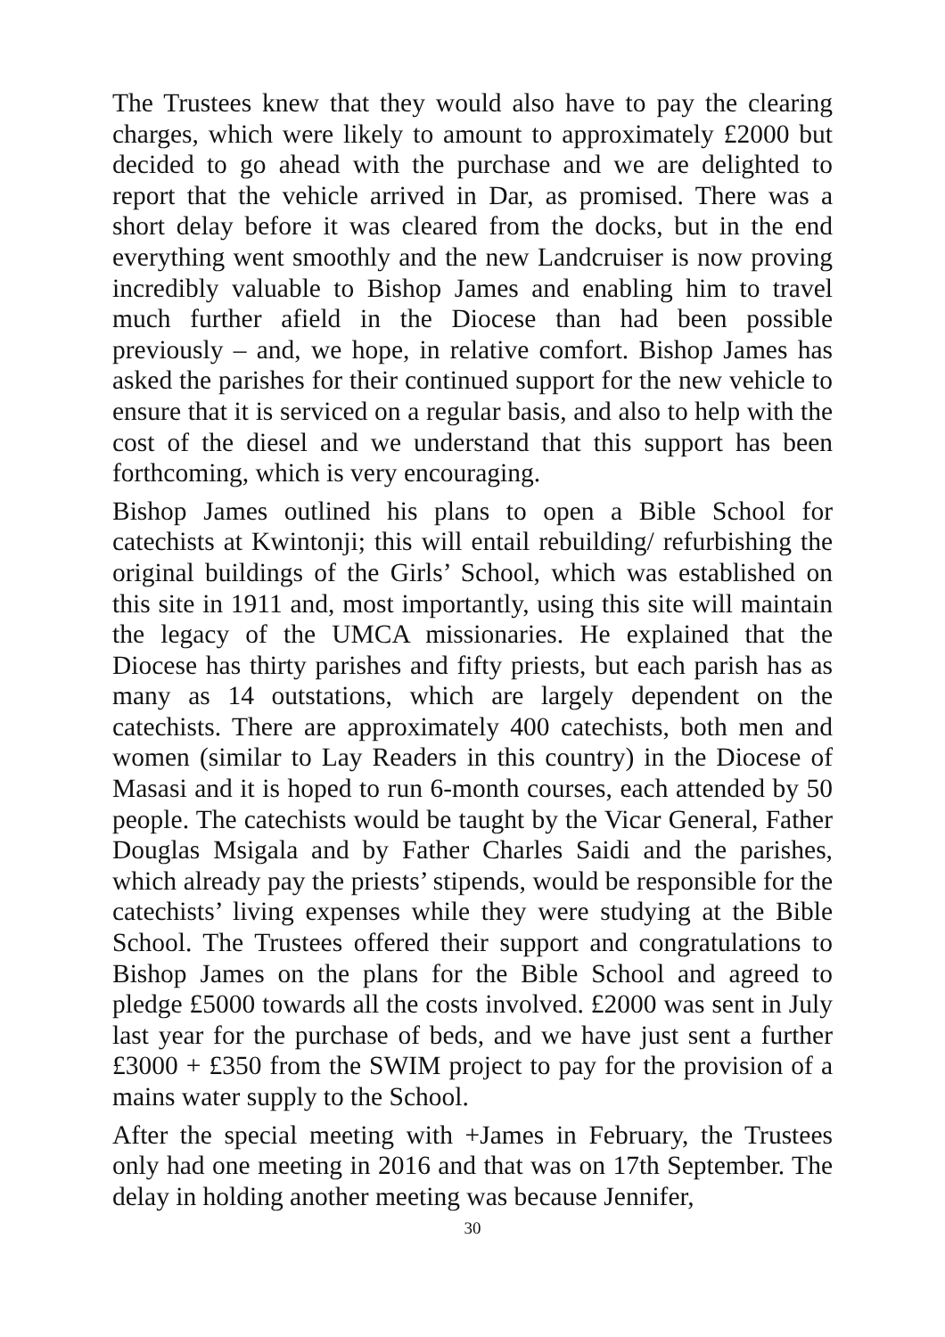The Trustees knew that they would also have to pay the clearing charges, which were likely to amount to approximately £2000 but decided to go ahead with the purchase and we are delighted to report that the vehicle arrived in Dar, as promised. There was a short delay before it was cleared from the docks, but in the end everything went smoothly and the new Landcruiser is now proving incredibly valuable to Bishop James and enabling him to travel much further afield in the Diocese than had been possible previously – and, we hope, in relative comfort. Bishop James has asked the parishes for their continued support for the new vehicle to ensure that it is serviced on a regular basis, and also to help with the cost of the diesel and we understand that this support has been forthcoming, which is very encouraging.
Bishop James outlined his plans to open a Bible School for catechists at Kwintonji; this will entail rebuilding/ refurbishing the original buildings of the Girls’ School, which was established on this site in 1911 and, most importantly, using this site will maintain the legacy of the UMCA missionaries. He explained that the Diocese has thirty parishes and fifty priests, but each parish has as many as 14 outstations, which are largely dependent on the catechists. There are approximately 400 catechists, both men and women (similar to Lay Readers in this country) in the Diocese of Masasi and it is hoped to run 6-month courses, each attended by 50 people. The catechists would be taught by the Vicar General, Father Douglas Msigala and by Father Charles Saidi and the parishes, which already pay the priests’ stipends, would be responsible for the catechists’ living expenses while they were studying at the Bible School. The Trustees offered their support and congratulations to Bishop James on the plans for the Bible School and agreed to pledge £5000 towards all the costs involved. £2000 was sent in July last year for the purchase of beds, and we have just sent a further £3000 + £350 from the SWIM project to pay for the provision of a mains water supply to the School.
After the special meeting with +James in February, the Trustees only had one meeting in 2016 and that was on 17th September. The delay in holding another meeting was because Jennifer,
30